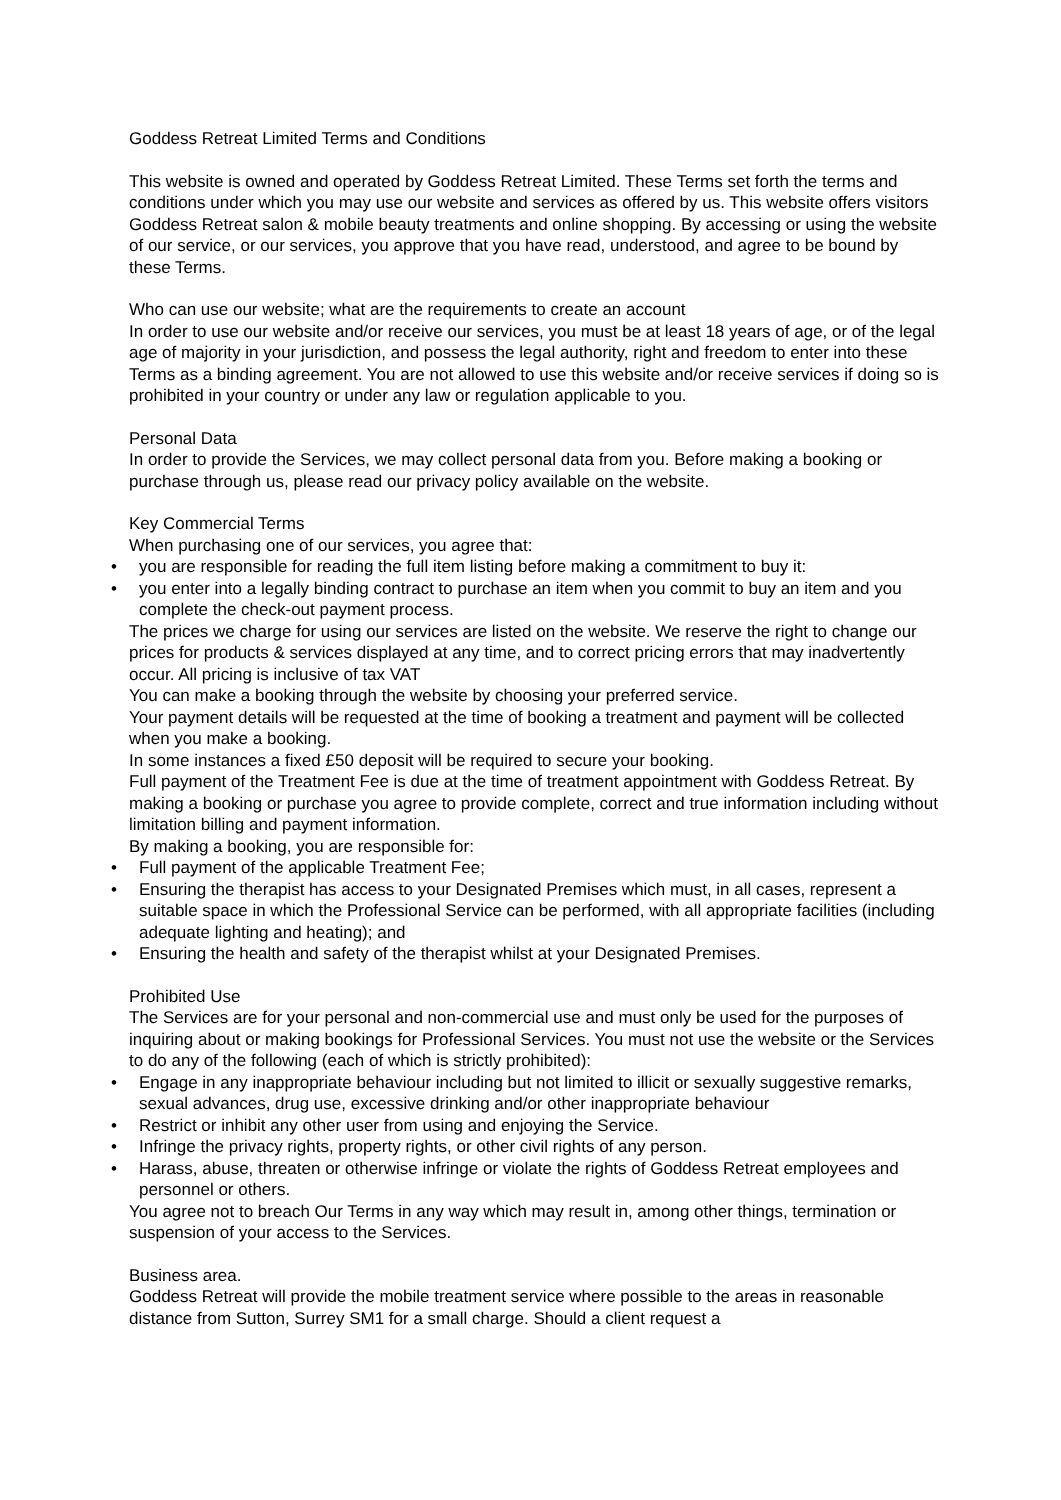Goddess Retreat Limited Terms and Conditions
This website is owned and operated by Goddess Retreat Limited. These Terms set forth the terms and conditions under which you may use our website and services as offered by us. This website offers visitors Goddess Retreat salon & mobile beauty treatments and online shopping. By accessing or using the website of our service, or our services, you approve that you have read, understood, and agree to be bound by these Terms.
Who can use our website; what are the requirements to create an account
In order to use our website and/or receive our services, you must be at least 18 years of age, or of the legal age of majority in your jurisdiction, and possess the legal authority, right and freedom to enter into these Terms as a binding agreement. You are not allowed to use this website and/or receive services if doing so is prohibited in your country or under any law or regulation applicable to you.
Personal Data
In order to provide the Services, we may collect personal data from you. Before making a booking or purchase through us, please read our privacy policy available on the website.
Key Commercial Terms
When purchasing one of our services, you agree that:
• you are responsible for reading the full item listing before making a commitment to buy it:
• you enter into a legally binding contract to purchase an item when you commit to buy an item and you complete the check-out payment process.
The prices we charge for using our services are listed on the website. We reserve the right to change our prices for products & services displayed at any time, and to correct pricing errors that may inadvertently occur. All pricing is inclusive of tax VAT
You can make a booking through the website by choosing your preferred service.
Your payment details will be requested at the time of booking a treatment and payment will be collected when you make a booking.
In some instances a fixed £50 deposit will be required to secure your booking.
Full payment of the Treatment Fee is due at the time of treatment appointment with Goddess Retreat. By making a booking or purchase you agree to provide complete, correct and true information including without limitation billing and payment information.
By making a booking, you are responsible for:
• Full payment of the applicable Treatment Fee;
• Ensuring the therapist has access to your Designated Premises which must, in all cases, represent a suitable space in which the Professional Service can be performed, with all appropriate facilities (including adequate lighting and heating); and
• Ensuring the health and safety of the therapist whilst at your Designated Premises.
Prohibited Use
The Services are for your personal and non-commercial use and must only be used for the purposes of inquiring about or making bookings for Professional Services. You must not use the website or the Services to do any of the following (each of which is strictly prohibited):
• Engage in any inappropriate behaviour including but not limited to illicit or sexually suggestive remarks, sexual advances, drug use, excessive drinking and/or other inappropriate behaviour
• Restrict or inhibit any other user from using and enjoying the Service.
• Infringe the privacy rights, property rights, or other civil rights of any person.
• Harass, abuse, threaten or otherwise infringe or violate the rights of Goddess Retreat employees and personnel or others.
You agree not to breach Our Terms in any way which may result in, among other things, termination or suspension of your access to the Services.
Business area.
Goddess Retreat will provide the mobile treatment service where possible to the areas in reasonable distance from Sutton, Surrey SM1 for a small charge. Should a client request a